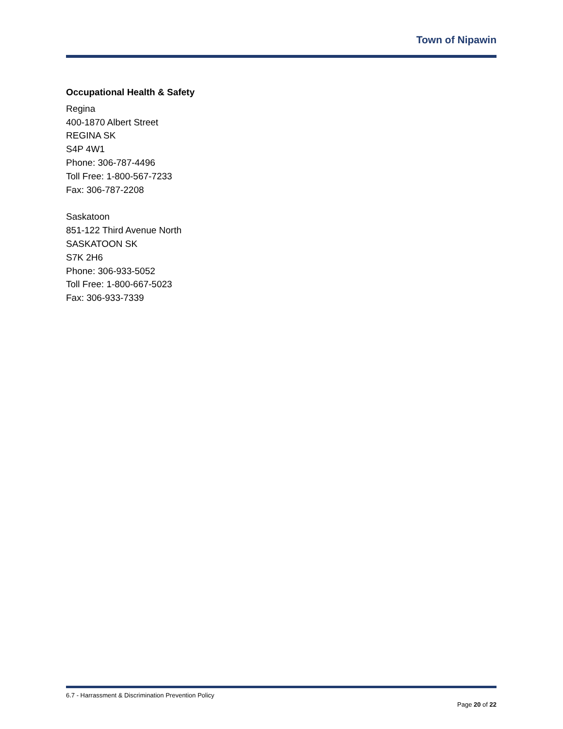Town of Nipawin
Occupational Health & Safety
Regina
400-1870 Albert Street
REGINA SK
S4P 4W1
Phone: 306-787-4496
Toll Free: 1-800-567-7233
Fax: 306-787-2208
Saskatoon
851-122 Third Avenue North
SASKATOON SK
S7K 2H6
Phone: 306-933-5052
Toll Free: 1-800-667-5023
Fax: 306-933-7339
6.7 - Harrassment & Discrimination Prevention Policy
Page 20 of 22